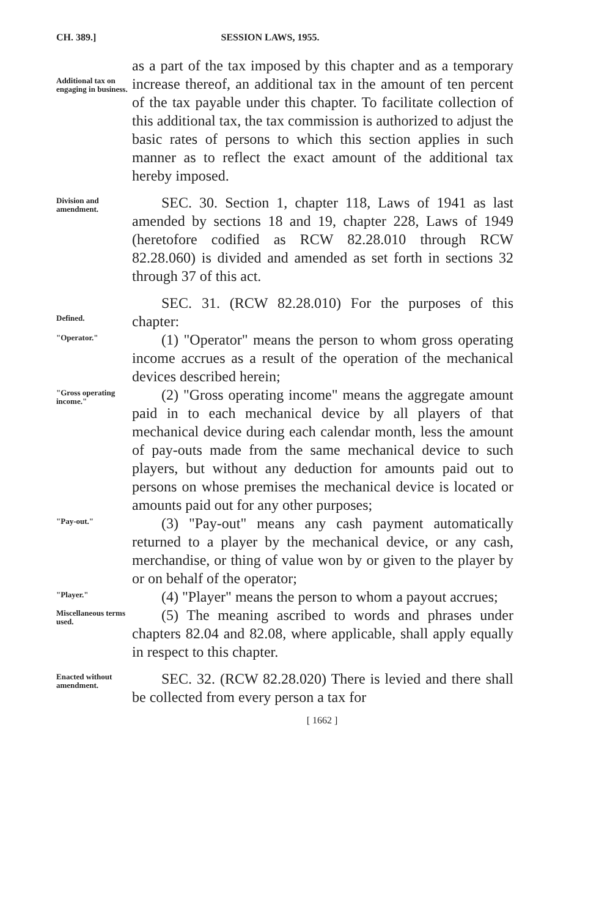CH. 389.] SESSION LAWS, 1955.
Additional tax on engaging in business.
as a part of the tax imposed by this chapter and as a temporary increase thereof, an additional tax in the amount of ten percent of the tax payable under this chapter. To facilitate collection of this additional tax, the tax commission is authorized to adjust the basic rates of persons to which this section applies in such manner as to reflect the exact amount of the additional tax hereby imposed.
Division and amendment.
SEC. 30. Section 1, chapter 118, Laws of 1941 as last amended by sections 18 and 19, chapter 228, Laws of 1949 (heretofore codified as RCW 82.28.010 through RCW 82.28.060) is divided and amended as set forth in sections 32 through 37 of this act.
Defined.
SEC. 31. (RCW 82.28.010) For the purposes of this chapter:
"Operator."
(1) "Operator" means the person to whom gross operating income accrues as a result of the operation of the mechanical devices described herein;
"Gross operating income."
(2) "Gross operating income" means the aggregate amount paid in to each mechanical device by all players of that mechanical device during each calendar month, less the amount of pay-outs made from the same mechanical device to such players, but without any deduction for amounts paid out to persons on whose premises the mechanical device is located or amounts paid out for any other purposes;
"Pay-out."
(3) "Pay-out" means any cash payment automatically returned to a player by the mechanical device, or any cash, merchandise, or thing of value won by or given to the player by or on behalf of the operator;
"Player."
(4) "Player" means the person to whom a payout accrues;
Miscellaneous terms used.
(5) The meaning ascribed to words and phrases under chapters 82.04 and 82.08, where applicable, shall apply equally in respect to this chapter.
Enacted without amendment.
SEC. 32. (RCW 82.28.020) There is levied and there shall be collected from every person a tax for
[ 1662 ]